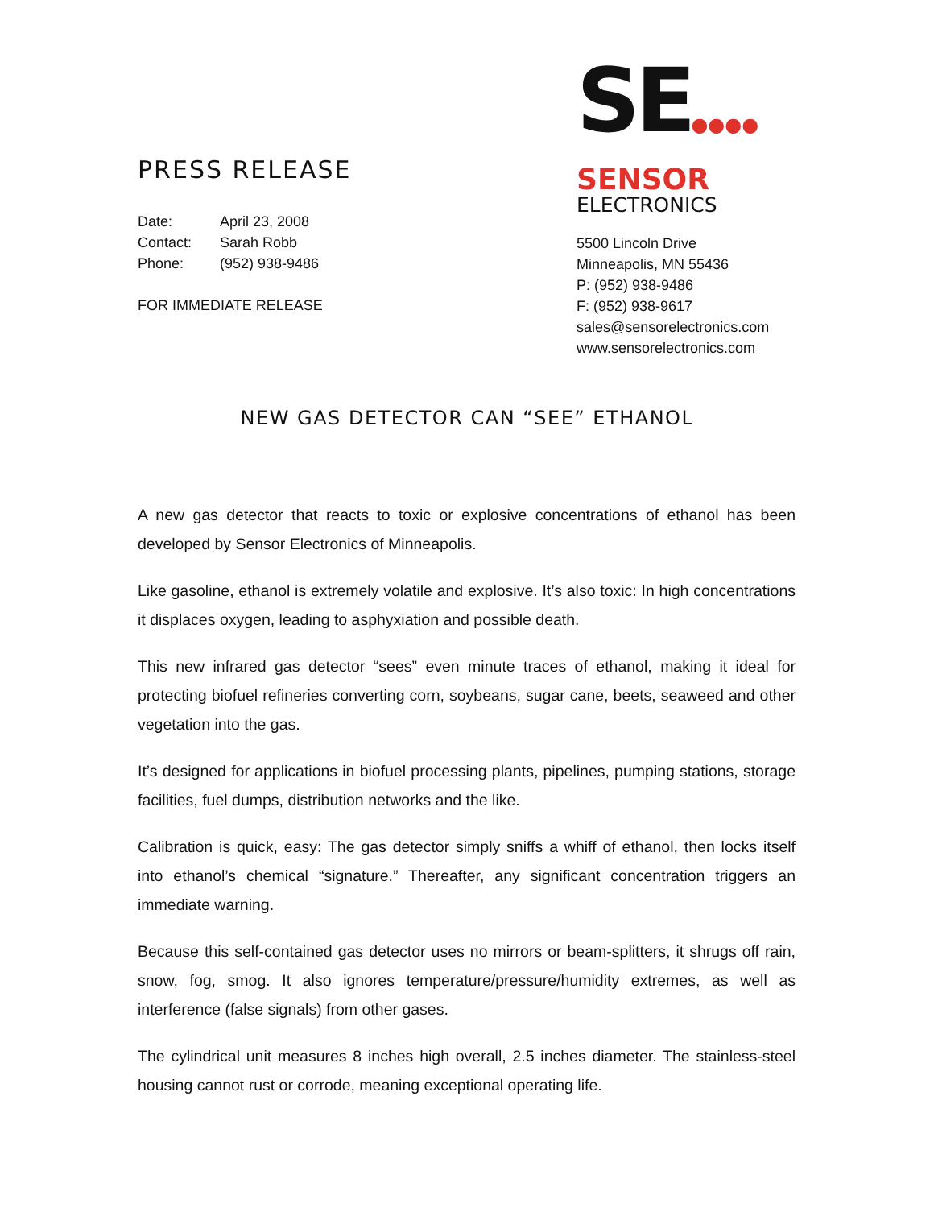PRESS RELEASE
Date: April 23, 2008
Contact: Sarah Robb
Phone: (952) 938-9486
FOR IMMEDIATE RELEASE
SE●●●●
SENSOR
ELECTRONICS
5500 Lincoln Drive
Minneapolis, MN 55436
P: (952) 938-9486
F: (952) 938-9617
sales@sensorelectronics.com
www.sensorelectronics.com
NEW GAS DETECTOR CAN “SEE” ETHANOL
A new gas detector that reacts to toxic or explosive concentrations of ethanol has been developed by Sensor Electronics of Minneapolis.
Like gasoline, ethanol is extremely volatile and explosive. It’s also toxic: In high concentrations it displaces oxygen, leading to asphyxiation and possible death.
This new infrared gas detector “sees” even minute traces of ethanol, making it ideal for protecting biofuel refineries converting corn, soybeans, sugar cane, beets, seaweed and other vegetation into the gas.
It’s designed for applications in biofuel processing plants, pipelines, pumping stations, storage facilities, fuel dumps, distribution networks and the like.
Calibration is quick, easy: The gas detector simply sniffs a whiff of ethanol, then locks itself into ethanol’s chemical “signature.” Thereafter, any significant concentration triggers an immediate warning.
Because this self-contained gas detector uses no mirrors or beam-splitters, it shrugs off rain, snow, fog, smog. It also ignores temperature/pressure/humidity extremes, as well as interference (false signals) from other gases.
The cylindrical unit measures 8 inches high overall, 2.5 inches diameter. The stainless-steel housing cannot rust or corrode, meaning exceptional operating life.